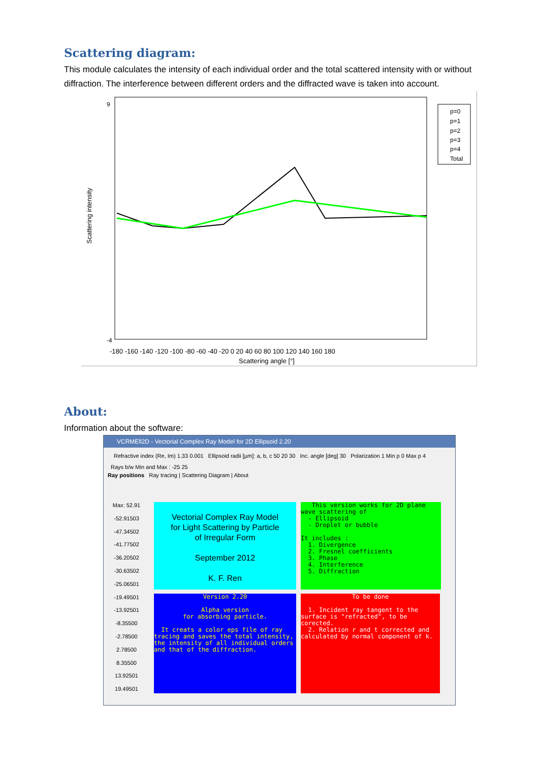Scattering diagram:
This module calculates the intensity of each individual order and the total scattered intensity with or without diffraction. The interference between different orders and the diffracted wave is taken into account.
Scattering intensity
9
-4
-180 -160 -140 -120 -100 -80 -60 -40 -20 0 20 40 60 80 100 120 140 160 180
Scattering angle [°]
p=0
p=1
p=2
p=3
p=4
Total
About:
Information about the software:
VCRMEll2D - Vectorial Complex Ray Model for 2D Ellipsoid 2.20
Refractive index (Re, Im) 1.33 0.001 Ellipsoid radii [µm]: a, b, c 50 20 30 Inc. angle [deg] 30 Polarization 1 Min p 0 Max p 4
Rays b/w Min and Max : -25 25
Ray positions Ray tracing | Scattering Diagram | About
Max: 52.91
-52.91503
-47.34502
-41.77502
-36.20502
-30.63502
-25.06501
-19.49501
-13.92501
-8.35500
-2.78500
2.78500
8.35500
13.92501
19.49501
Vectorial Complex Ray Model
for Light Scattering by Particle
of Irregular Form
September 2012
K. F. Ren
This version works for 2D plane wave scattering of
- Ellipsoid
- Droplet or bubble
It includes :
1. Divergence
2. Fresnel coefficients
3. Phase
4. Interference
5. Diffraction
Version 2.20
Alpha version
for absorbing particle.
It creats a color eps file of ray tracing and saves the total intensity, the intensity of all individual orders and that of the diffraction.
To be done
1. Incident ray tangent to the surface is "refracted", to be corected.
2. Relation r and t corrected and calculated by normal component of k.